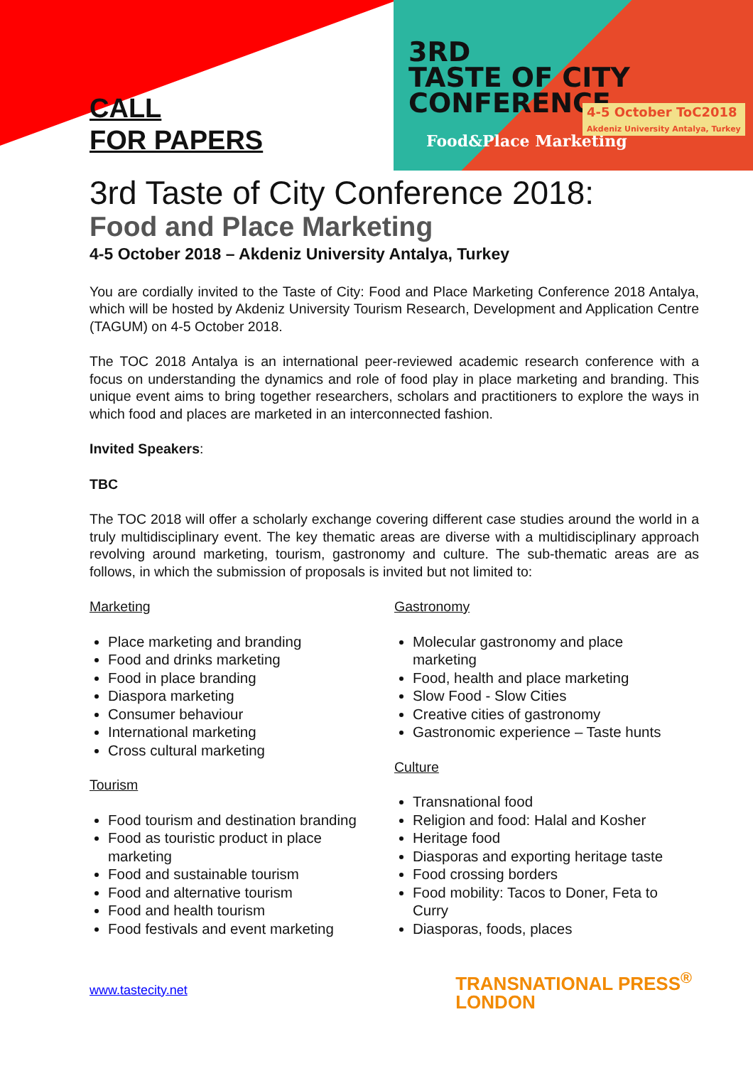3RD
TASTE OF CITY
CONFERENCE
Food&Place Marketing
4-5 October ToC2018
Akdeniz University Antalya, Turkey
CALL
FOR PAPERS
3rd Taste of City Conference 2018:
Food and Place Marketing
4-5 October 2018 – Akdeniz University Antalya, Turkey
You are cordially invited to the Taste of City: Food and Place Marketing Conference 2018 Antalya, which will be hosted by Akdeniz University Tourism Research, Development and Application Centre (TAGUM) on 4-5 October 2018.
The TOC 2018 Antalya is an international peer-reviewed academic research conference with a focus on understanding the dynamics and role of food play in place marketing and branding. This unique event aims to bring together researchers, scholars and practitioners to explore the ways in which food and places are marketed in an interconnected fashion.
Invited Speakers:
TBC
The TOC 2018 will offer a scholarly exchange covering different case studies around the world in a truly multidisciplinary event. The key thematic areas are diverse with a multidisciplinary approach revolving around marketing, tourism, gastronomy and culture. The sub-thematic areas are as follows, in which the submission of proposals is invited but not limited to:
Marketing
Place marketing and branding
Food and drinks marketing
Food in place branding
Diaspora marketing
Consumer behaviour
International marketing
Cross cultural marketing
Tourism
Food tourism and destination branding
Food as touristic product in place marketing
Food and sustainable tourism
Food and alternative tourism
Food and health tourism
Food festivals and event marketing
Gastronomy
Molecular gastronomy and place marketing
Food, health and place marketing
Slow Food - Slow Cities
Creative cities of gastronomy
Gastronomic experience – Taste hunts
Culture
Transnational food
Religion and food: Halal and Kosher
Heritage food
Diasporas and exporting heritage taste
Food crossing borders
Food mobility: Tacos to Doner, Feta to Curry
Diasporas, foods, places
www.tastecity.net
TRANSNATIONAL PRESS<sup>®</sup>
LONDON